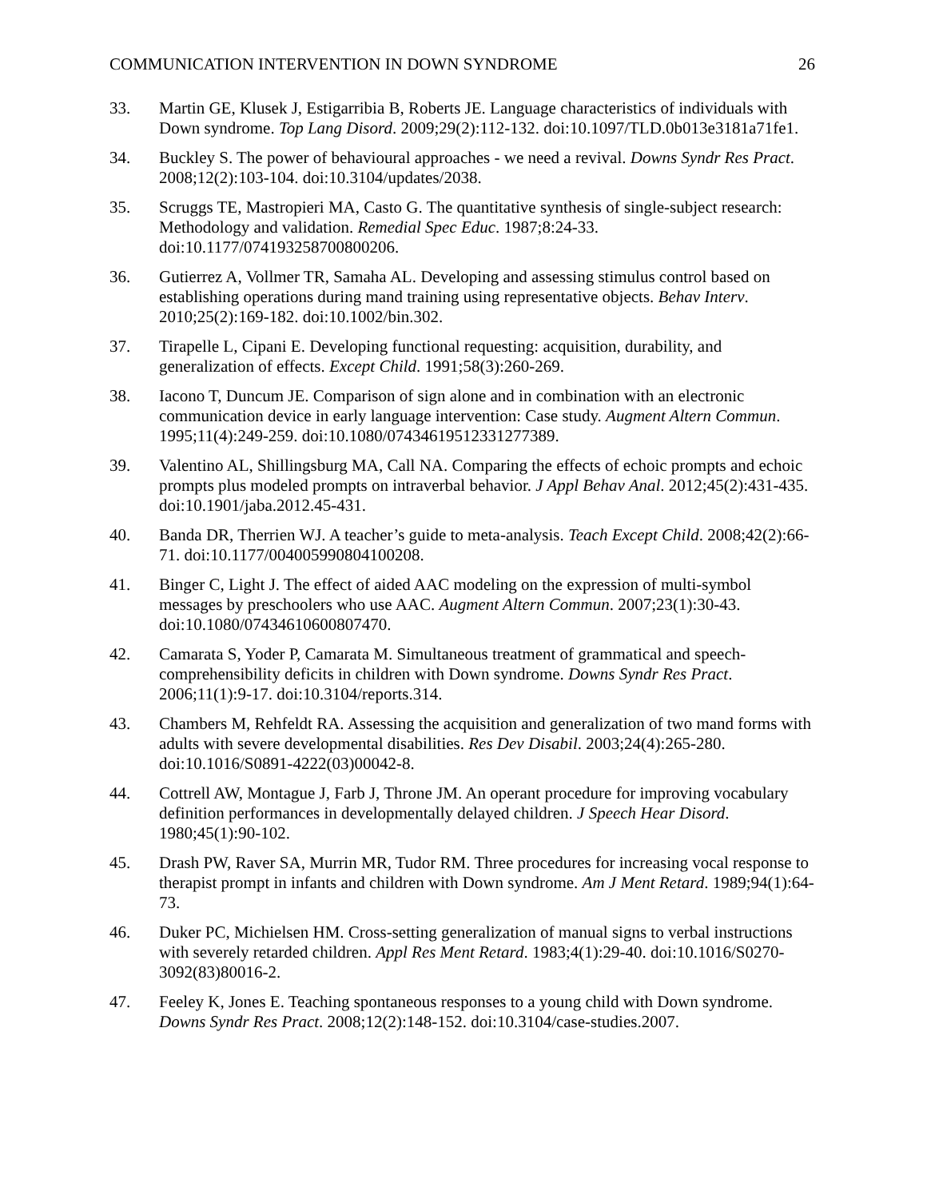COMMUNICATION INTERVENTION IN DOWN SYNDROME 26
33. Martin GE, Klusek J, Estigarribia B, Roberts JE. Language characteristics of individuals with Down syndrome. Top Lang Disord. 2009;29(2):112-132. doi:10.1097/TLD.0b013e3181a71fe1.
34. Buckley S. The power of behavioural approaches - we need a revival. Downs Syndr Res Pract. 2008;12(2):103-104. doi:10.3104/updates/2038.
35. Scruggs TE, Mastropieri MA, Casto G. The quantitative synthesis of single-subject research: Methodology and validation. Remedial Spec Educ. 1987;8:24-33. doi:10.1177/074193258700800206.
36. Gutierrez A, Vollmer TR, Samaha AL. Developing and assessing stimulus control based on establishing operations during mand training using representative objects. Behav Interv. 2010;25(2):169-182. doi:10.1002/bin.302.
37. Tirapelle L, Cipani E. Developing functional requesting: acquisition, durability, and generalization of effects. Except Child. 1991;58(3):260-269.
38. Iacono T, Duncum JE. Comparison of sign alone and in combination with an electronic communication device in early language intervention: Case study. Augment Altern Commun. 1995;11(4):249-259. doi:10.1080/07434619512331277389.
39. Valentino AL, Shillingsburg MA, Call NA. Comparing the effects of echoic prompts and echoic prompts plus modeled prompts on intraverbal behavior. J Appl Behav Anal. 2012;45(2):431-435. doi:10.1901/jaba.2012.45-431.
40. Banda DR, Therrien WJ. A teacher’s guide to meta-analysis. Teach Except Child. 2008;42(2):66-71. doi:10.1177/004005990804100208.
41. Binger C, Light J. The effect of aided AAC modeling on the expression of multi-symbol messages by preschoolers who use AAC. Augment Altern Commun. 2007;23(1):30-43. doi:10.1080/07434610600807470.
42. Camarata S, Yoder P, Camarata M. Simultaneous treatment of grammatical and speech-comprehensibility deficits in children with Down syndrome. Downs Syndr Res Pract. 2006;11(1):9-17. doi:10.3104/reports.314.
43. Chambers M, Rehfeldt RA. Assessing the acquisition and generalization of two mand forms with adults with severe developmental disabilities. Res Dev Disabil. 2003;24(4):265-280. doi:10.1016/S0891-4222(03)00042-8.
44. Cottrell AW, Montague J, Farb J, Throne JM. An operant procedure for improving vocabulary definition performances in developmentally delayed children. J Speech Hear Disord. 1980;45(1):90-102.
45. Drash PW, Raver SA, Murrin MR, Tudor RM. Three procedures for increasing vocal response to therapist prompt in infants and children with Down syndrome. Am J Ment Retard. 1989;94(1):64-73.
46. Duker PC, Michielsen HM. Cross-setting generalization of manual signs to verbal instructions with severely retarded children. Appl Res Ment Retard. 1983;4(1):29-40. doi:10.1016/S0270-3092(83)80016-2.
47. Feeley K, Jones E. Teaching spontaneous responses to a young child with Down syndrome. Downs Syndr Res Pract. 2008;12(2):148-152. doi:10.3104/case-studies.2007.